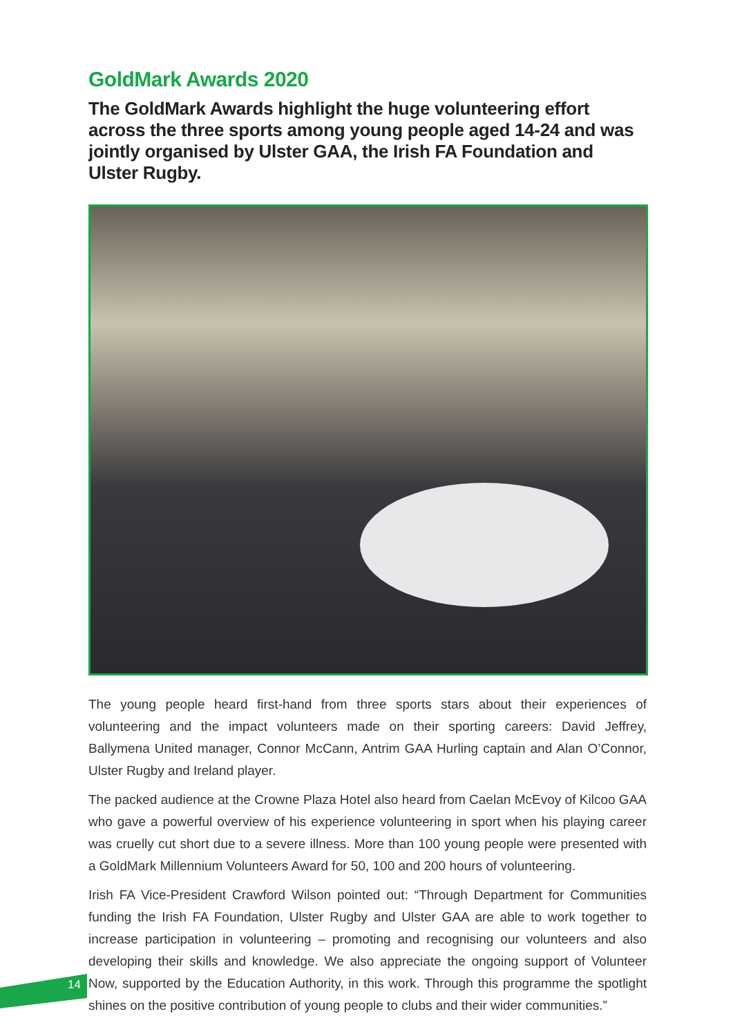GoldMark Awards 2020
The GoldMark Awards highlight the huge volunteering effort across the three sports among young people aged 14-24 and was jointly organised by Ulster GAA, the Irish FA Foundation and Ulster Rugby.
The young people heard first-hand from three sports stars about their experiences of volunteering and the impact volunteers made on their sporting careers: David Jeffrey, Ballymena United manager, Connor McCann, Antrim GAA Hurling captain and Alan O’Connor, Ulster Rugby and Ireland player.
The packed audience at the Crowne Plaza Hotel also heard from Caelan McEvoy of Kilcoo GAA who gave a powerful overview of his experience volunteering in sport when his playing career was cruelly cut short due to a severe illness. More than 100 young people were presented with a GoldMark Millennium Volunteers Award for 50, 100 and 200 hours of volunteering.
Irish FA Vice-President Crawford Wilson pointed out: “Through Department for Communities funding the Irish FA Foundation, Ulster Rugby and Ulster GAA are able to work together to increase participation in volunteering – promoting and recognising our volunteers and also developing their skills and knowledge. We also appreciate the ongoing support of Volunteer Now, supported by the Education Authority, in this work. Through this programme the spotlight shines on the positive contribution of young people to clubs and their wider communities.”
14